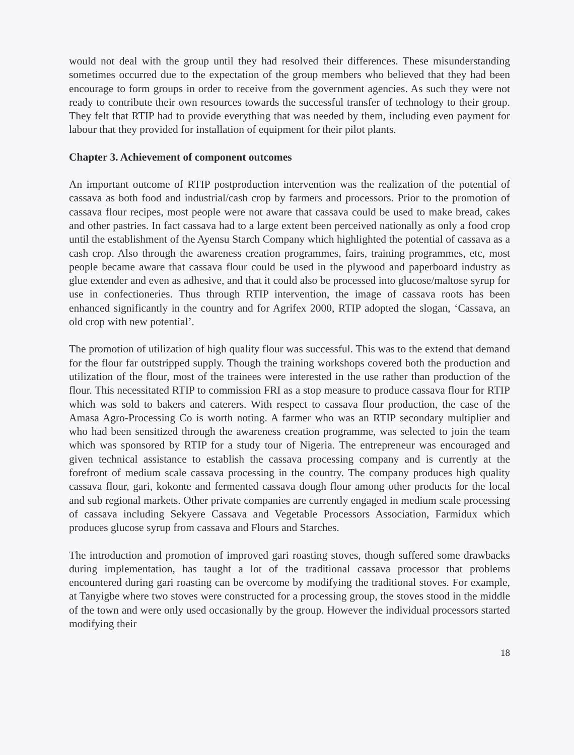would not deal with the group until they had resolved their differences. These misunderstanding sometimes occurred due to the expectation of the group members who believed that they had been encourage to form groups in order to receive from the government agencies. As such they were not ready to contribute their own resources towards the successful transfer of technology to their group. They felt that RTIP had to provide everything that was needed by them, including even payment for labour that they provided for installation of equipment for their pilot plants.
Chapter 3. Achievement of component outcomes
An important outcome of RTIP postproduction intervention was the realization of the potential of cassava as both food and industrial/cash crop by farmers and processors. Prior to the promotion of cassava flour recipes, most people were not aware that cassava could be used to make bread, cakes and other pastries. In fact cassava had to a large extent been perceived nationally as only a food crop until the establishment of the Ayensu Starch Company which highlighted the potential of cassava as a cash crop. Also through the awareness creation programmes, fairs, training programmes, etc, most people became aware that cassava flour could be used in the plywood and paperboard industry as glue extender and even as adhesive, and that it could also be processed into glucose/maltose syrup for use in confectioneries. Thus through RTIP intervention, the image of cassava roots has been enhanced significantly in the country and for Agrifex 2000, RTIP adopted the slogan, ‘Cassava, an old crop with new potential’.
The promotion of utilization of high quality flour was successful. This was to the extend that demand for the flour far outstripped supply. Though the training workshops covered both the production and utilization of the flour, most of the trainees were interested in the use rather than production of the flour. This necessitated RTIP to commission FRI as a stop measure to produce cassava flour for RTIP which was sold to bakers and caterers. With respect to cassava flour production, the case of the Amasa Agro-Processing Co is worth noting. A farmer who was an RTIP secondary multiplier and who had been sensitized through the awareness creation programme, was selected to join the team which was sponsored by RTIP for a study tour of Nigeria. The entrepreneur was encouraged and given technical assistance to establish the cassava processing company and is currently at the forefront of medium scale cassava processing in the country. The company produces high quality cassava flour, gari, kokonte and fermented cassava dough flour among other products for the local and sub regional markets. Other private companies are currently engaged in medium scale processing of cassava including Sekyere Cassava and Vegetable Processors Association, Farmidux which produces glucose syrup from cassava and Flours and Starches.
The introduction and promotion of improved gari roasting stoves, though suffered some drawbacks during implementation, has taught a lot of the traditional cassava processor that problems encountered during gari roasting can be overcome by modifying the traditional stoves. For example, at Tanyigbe where two stoves were constructed for a processing group, the stoves stood in the middle of the town and were only used occasionally by the group. However the individual processors started modifying their
18